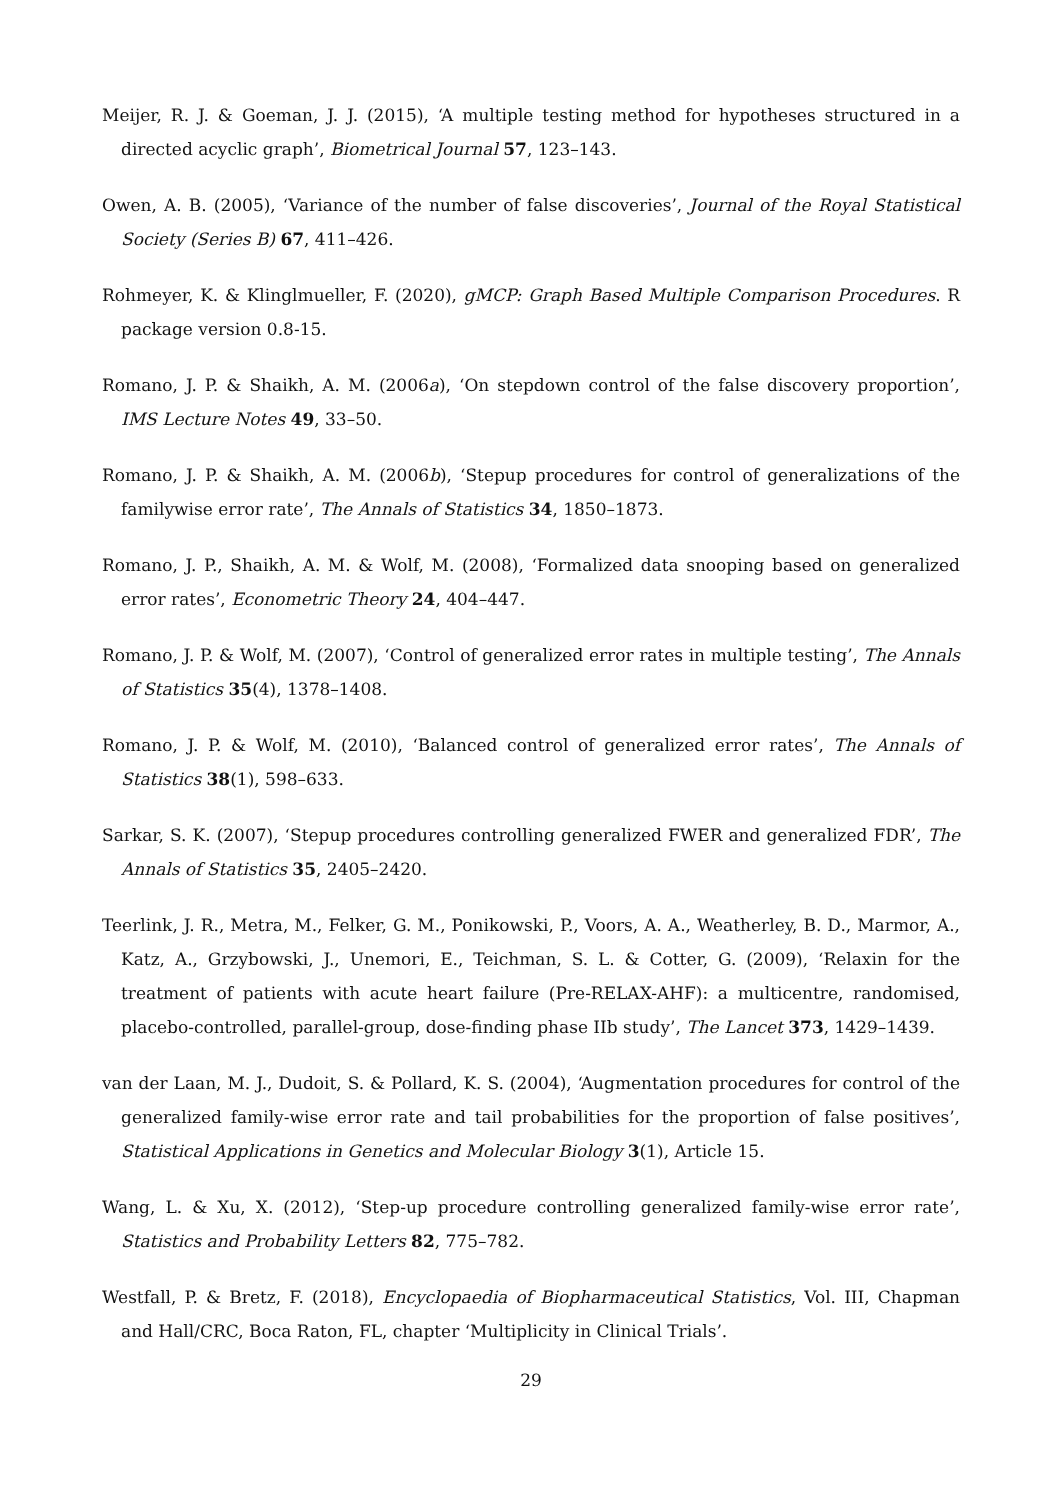Meijer, R. J. & Goeman, J. J. (2015), ‘A multiple testing method for hypotheses structured in a directed acyclic graph’, Biometrical Journal 57, 123–143.
Owen, A. B. (2005), ‘Variance of the number of false discoveries’, Journal of the Royal Statistical Society (Series B) 67, 411–426.
Rohmeyer, K. & Klinglmueller, F. (2020), gMCP: Graph Based Multiple Comparison Procedures. R package version 0.8-15.
Romano, J. P. & Shaikh, A. M. (2006a), ‘On stepdown control of the false discovery proportion’, IMS Lecture Notes 49, 33–50.
Romano, J. P. & Shaikh, A. M. (2006b), ‘Stepup procedures for control of generalizations of the familywise error rate’, The Annals of Statistics 34, 1850–1873.
Romano, J. P., Shaikh, A. M. & Wolf, M. (2008), ‘Formalized data snooping based on generalized error rates’, Econometric Theory 24, 404–447.
Romano, J. P. & Wolf, M. (2007), ‘Control of generalized error rates in multiple testing’, The Annals of Statistics 35(4), 1378–1408.
Romano, J. P. & Wolf, M. (2010), ‘Balanced control of generalized error rates’, The Annals of Statistics 38(1), 598–633.
Sarkar, S. K. (2007), ‘Stepup procedures controlling generalized FWER and generalized FDR’, The Annals of Statistics 35, 2405–2420.
Teerlink, J. R., Metra, M., Felker, G. M., Ponikowski, P., Voors, A. A., Weatherley, B. D., Marmor, A., Katz, A., Grzybowski, J., Unemori, E., Teichman, S. L. & Cotter, G. (2009), ‘Relaxin for the treatment of patients with acute heart failure (Pre-RELAX-AHF): a multicentre, randomised, placebo-controlled, parallel-group, dose-finding phase IIb study’, The Lancet 373, 1429–1439.
van der Laan, M. J., Dudoit, S. & Pollard, K. S. (2004), ‘Augmentation procedures for control of the generalized family-wise error rate and tail probabilities for the proportion of false positives’, Statistical Applications in Genetics and Molecular Biology 3(1), Article 15.
Wang, L. & Xu, X. (2012), ‘Step-up procedure controlling generalized family-wise error rate’, Statistics and Probability Letters 82, 775–782.
Westfall, P. & Bretz, F. (2018), Encyclopaedia of Biopharmaceutical Statistics, Vol. III, Chapman and Hall/CRC, Boca Raton, FL, chapter ‘Multiplicity in Clinical Trials’.
29